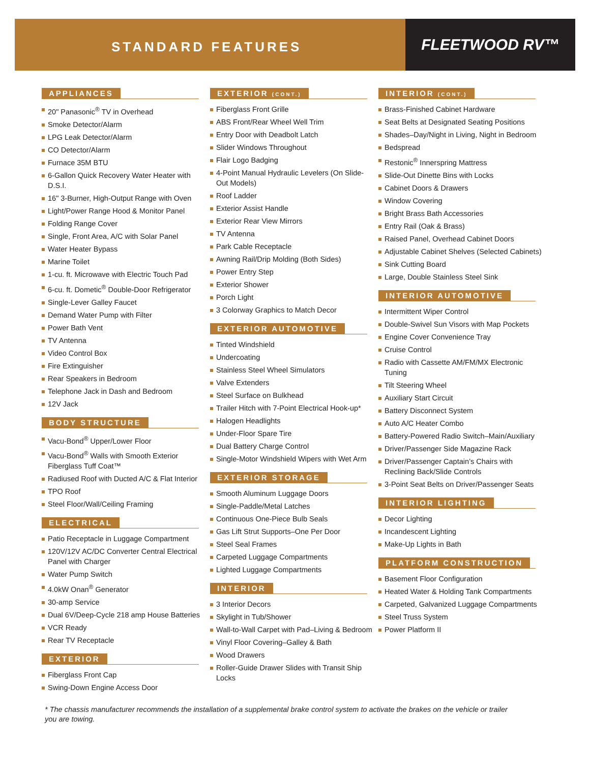STANDARD FEATURES
FLEETWOOD RV™
APPLIANCES
20" Panasonic<sup>®</sup> TV in Overhead
Smoke Detector/Alarm
LPG Leak Detector/Alarm
CO Detector/Alarm
Furnace 35M BTU
6-Gallon Quick Recovery Water Heater with D.S.I.
16" 3-Burner, High-Output Range with Oven
Light/Power Range Hood & Monitor Panel
Folding Range Cover
Single, Front Area, A/C with Solar Panel
Water Heater Bypass
Marine Toilet
1-cu. ft. Microwave with Electric Touch Pad
6-cu. ft. Dometic<sup>®</sup> Double-Door Refrigerator
Single-Lever Galley Faucet
Demand Water Pump with Filter
Power Bath Vent
TV Antenna
Video Control Box
Fire Extinguisher
Rear Speakers in Bedroom
Telephone Jack in Dash and Bedroom
12V Jack
BODY STRUCTURE
Vacu-Bond<sup>®</sup> Upper/Lower Floor
Vacu-Bond<sup>®</sup> Walls with Smooth Exterior Fiberglass Tuff Coat™
Radiused Roof with Ducted A/C & Flat Interior
TPO Roof
Steel Floor/Wall/Ceiling Framing
ELECTRICAL
Patio Receptacle in Luggage Compartment
120V/12V AC/DC Converter Central Electrical Panel with Charger
Water Pump Switch
4.0kW Onan<sup>®</sup> Generator
30-amp Service
Dual 6V/Deep-Cycle 218 amp House Batteries
VCR Ready
Rear TV Receptacle
EXTERIOR
Fiberglass Front Cap
Swing-Down Engine Access Door
EXTERIOR (CONT.)
Fiberglass Front Grille
ABS Front/Rear Wheel Well Trim
Entry Door with Deadbolt Latch
Slider Windows Throughout
Flair Logo Badging
4-Point Manual Hydraulic Levelers (On Slide-Out Models)
Roof Ladder
Exterior Assist Handle
Exterior Rear View Mirrors
TV Antenna
Park Cable Receptacle
Awning Rail/Drip Molding (Both Sides)
Power Entry Step
Exterior Shower
Porch Light
3 Colorway Graphics to Match Decor
EXTERIOR AUTOMOTIVE
Tinted Windshield
Undercoating
Stainless Steel Wheel Simulators
Valve Extenders
Steel Surface on Bulkhead
Trailer Hitch with 7-Point Electrical Hook-up*
Halogen Headlights
Under-Floor Spare Tire
Dual Battery Charge Control
Single-Motor Windshield Wipers with Wet Arm
EXTERIOR STORAGE
Smooth Aluminum Luggage Doors
Single-Paddle/Metal Latches
Continuous One-Piece Bulb Seals
Gas Lift Strut Supports–One Per Door
Steel Seal Frames
Carpeted Luggage Compartments
Lighted Luggage Compartments
INTERIOR
3 Interior Decors
Skylight in Tub/Shower
Wall-to-Wall Carpet with Pad–Living & Bedroom
Vinyl Floor Covering–Galley & Bath
Wood Drawers
Roller-Guide Drawer Slides with Transit Ship Locks
INTERIOR (CONT.)
Brass-Finished Cabinet Hardware
Seat Belts at Designated Seating Positions
Shades–Day/Night in Living, Night in Bedroom
Bedspread
Restonic<sup>®</sup> Innerspring Mattress
Slide-Out Dinette Bins with Locks
Cabinet Doors & Drawers
Window Covering
Bright Brass Bath Accessories
Entry Rail (Oak & Brass)
Raised Panel, Overhead Cabinet Doors
Adjustable Cabinet Shelves (Selected Cabinets)
Sink Cutting Board
Large, Double Stainless Steel Sink
INTERIOR AUTOMOTIVE
Intermittent Wiper Control
Double-Swivel Sun Visors with Map Pockets
Engine Cover Convenience Tray
Cruise Control
Radio with Cassette AM/FM/MX Electronic Tuning
Tilt Steering Wheel
Auxiliary Start Circuit
Battery Disconnect System
Auto A/C Heater Combo
Battery-Powered Radio Switch–Main/Auxiliary
Driver/Passenger Side Magazine Rack
Driver/Passenger Captain’s Chairs with Reclining Back/Slide Controls
3-Point Seat Belts on Driver/Passenger Seats
INTERIOR LIGHTING
Decor Lighting
Incandescent Lighting
Make-Up Lights in Bath
PLATFORM CONSTRUCTION
Basement Floor Configuration
Heated Water & Holding Tank Compartments
Carpeted, Galvanized Luggage Compartments
Steel Truss System
Power Platform II
* The chassis manufacturer recommends the installation of a supplemental brake control system to activate the brakes on the vehicle or trailer you are towing.